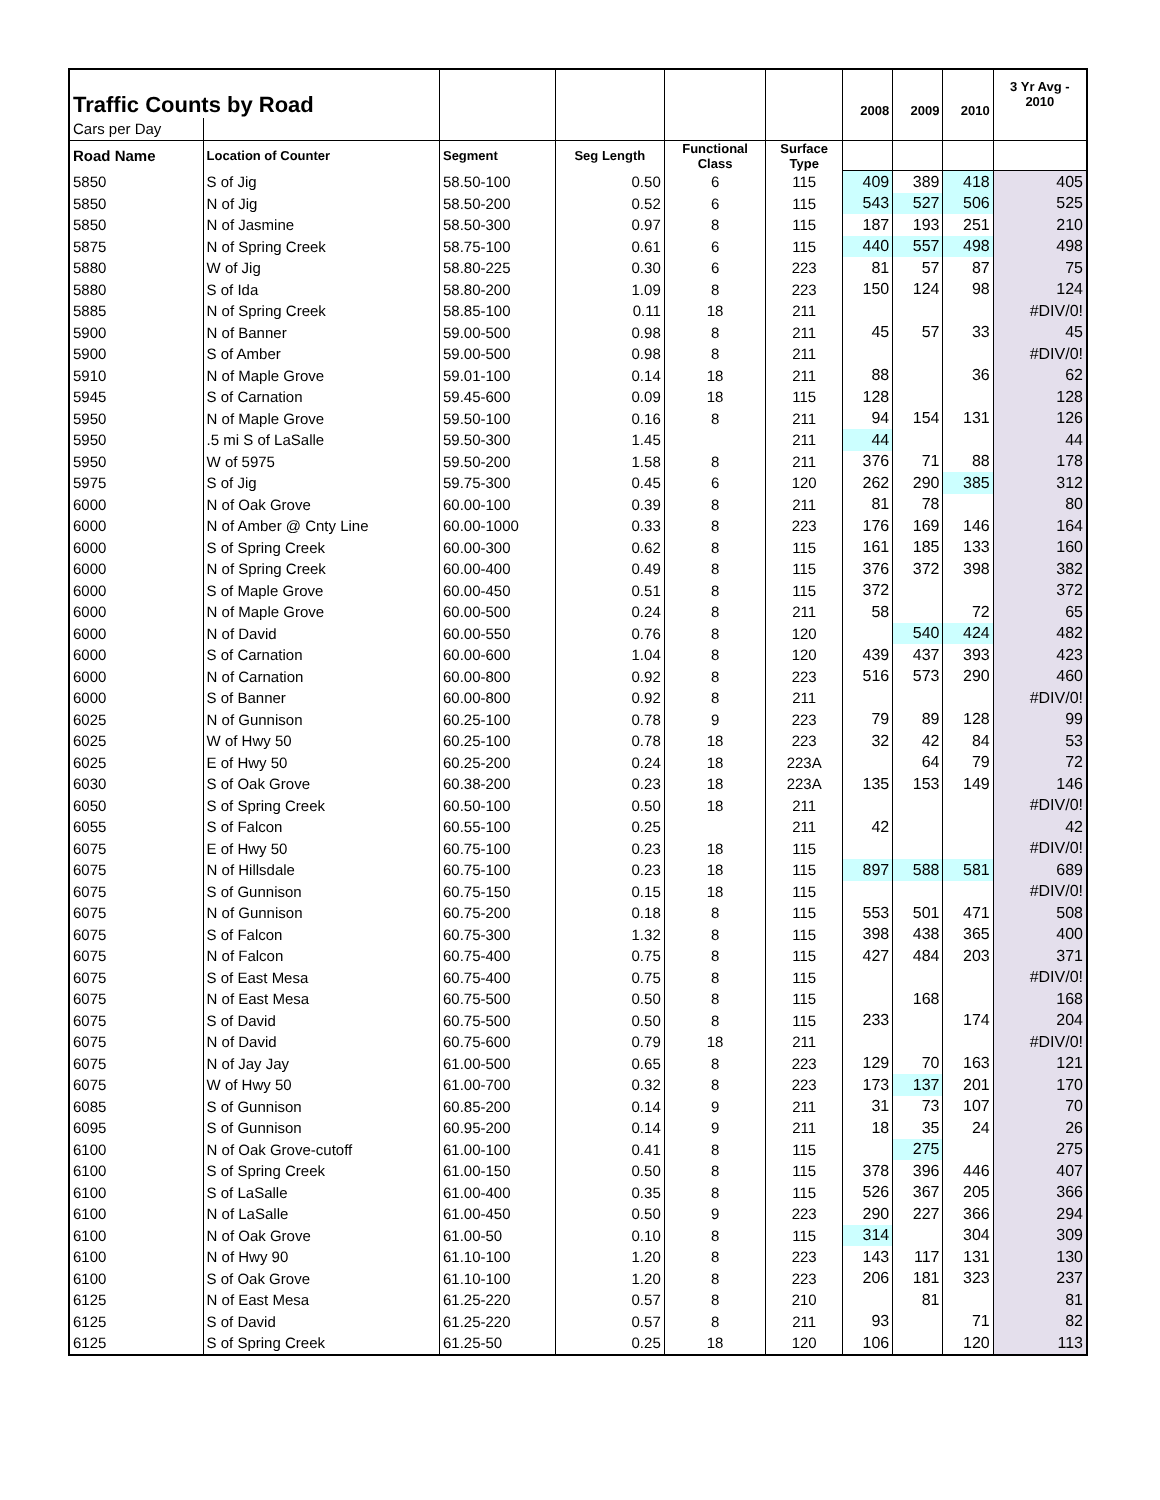| Traffic Counts by Road | | | | | | 2008 | 2009 | 2010 | 3 Yr Avg - 2010 |
| Cars per Day | | | | | | | | | |
| Road Name | Location of Counter | Segment | Seg Length | Functional Class | Surface Type | | | | |
| 5850 | S of Jig | 58.50-100 | 0.50 | 6 | 115 | 409 | 389 | 418 | 405 |
| 5850 | N of Jig | 58.50-200 | 0.52 | 6 | 115 | 543 | 527 | 506 | 525 |
| 5850 | N of Jasmine | 58.50-300 | 0.97 | 8 | 115 | 187 | 193 | 251 | 210 |
| 5875 | N of Spring Creek | 58.75-100 | 0.61 | 6 | 115 | 440 | 557 | 498 | 498 |
| 5880 | W of Jig | 58.80-225 | 0.30 | 6 | 223 | 81 | 57 | 87 | 75 |
| 5880 | S of Ida | 58.80-200 | 1.09 | 8 | 223 | 150 | 124 | 98 | 124 |
| 5885 | N of Spring Creek | 58.85-100 | 0.11 | 18 | 211 | | | | #DIV/0! |
| 5900 | N of Banner | 59.00-500 | 0.98 | 8 | 211 | 45 | 57 | 33 | 45 |
| 5900 | S of Amber | 59.00-500 | 0.98 | 8 | 211 | | | | #DIV/0! |
| 5910 | N of Maple Grove | 59.01-100 | 0.14 | 18 | 211 | 88 | | 36 | 62 |
| 5945 | S of Carnation | 59.45-600 | 0.09 | 18 | 115 | 128 | | | 128 |
| 5950 | N of Maple Grove | 59.50-100 | 0.16 | 8 | 211 | 94 | 154 | 131 | 126 |
| 5950 | .5 mi S of LaSalle | 59.50-300 | 1.45 | | 211 | 44 | | | 44 |
| 5950 | W of 5975 | 59.50-200 | 1.58 | 8 | 211 | 376 | 71 | 88 | 178 |
| 5975 | S of Jig | 59.75-300 | 0.45 | 6 | 120 | 262 | 290 | 385 | 312 |
| 6000 | N of Oak Grove | 60.00-100 | 0.39 | 8 | 211 | 81 | 78 | | 80 |
| 6000 | N of Amber @ Cnty Line | 60.00-1000 | 0.33 | 8 | 223 | 176 | 169 | 146 | 164 |
| 6000 | S of Spring Creek | 60.00-300 | 0.62 | 8 | 115 | 161 | 185 | 133 | 160 |
| 6000 | N of Spring Creek | 60.00-400 | 0.49 | 8 | 115 | 376 | 372 | 398 | 382 |
| 6000 | S of Maple Grove | 60.00-450 | 0.51 | 8 | 115 | 372 | | | 372 |
| 6000 | N of Maple Grove | 60.00-500 | 0.24 | 8 | 211 | 58 | | 72 | 65 |
| 6000 | N of David | 60.00-550 | 0.76 | 8 | 120 | | 540 | 424 | 482 |
| 6000 | S of Carnation | 60.00-600 | 1.04 | 8 | 120 | 439 | 437 | 393 | 423 |
| 6000 | N of Carnation | 60.00-800 | 0.92 | 8 | 223 | 516 | 573 | 290 | 460 |
| 6000 | S of Banner | 60.00-800 | 0.92 | 8 | 211 | | | | #DIV/0! |
| 6025 | N of Gunnison | 60.25-100 | 0.78 | 9 | 223 | 79 | 89 | 128 | 99 |
| 6025 | W of Hwy 50 | 60.25-100 | 0.78 | 18 | 223 | 32 | 42 | 84 | 53 |
| 6025 | E of Hwy 50 | 60.25-200 | 0.24 | 18 | 223A | | 64 | 79 | 72 |
| 6030 | S of Oak Grove | 60.38-200 | 0.23 | 18 | 223A | 135 | 153 | 149 | 146 |
| 6050 | S of Spring Creek | 60.50-100 | 0.50 | 18 | 211 | | | | #DIV/0! |
| 6055 | S of Falcon | 60.55-100 | 0.25 | | 211 | 42 | | | 42 |
| 6075 | E of Hwy 50 | 60.75-100 | 0.23 | 18 | 115 | | | | #DIV/0! |
| 6075 | N of Hillsdale | 60.75-100 | 0.23 | 18 | 115 | 897 | 588 | 581 | 689 |
| 6075 | S of Gunnison | 60.75-150 | 0.15 | 18 | 115 | | | | #DIV/0! |
| 6075 | N of Gunnison | 60.75-200 | 0.18 | 8 | 115 | 553 | 501 | 471 | 508 |
| 6075 | S of Falcon | 60.75-300 | 1.32 | 8 | 115 | 398 | 438 | 365 | 400 |
| 6075 | N of Falcon | 60.75-400 | 0.75 | 8 | 115 | 427 | 484 | 203 | 371 |
| 6075 | S of East Mesa | 60.75-400 | 0.75 | 8 | 115 | | | | #DIV/0! |
| 6075 | N of East Mesa | 60.75-500 | 0.50 | 8 | 115 | | 168 | | 168 |
| 6075 | S of David | 60.75-500 | 0.50 | 8 | 115 | 233 | | 174 | 204 |
| 6075 | N of David | 60.75-600 | 0.79 | 18 | 211 | | | | #DIV/0! |
| 6075 | N of Jay Jay | 61.00-500 | 0.65 | 8 | 223 | 129 | 70 | 163 | 121 |
| 6075 | W of Hwy 50 | 61.00-700 | 0.32 | 8 | 223 | 173 | 137 | 201 | 170 |
| 6085 | S of Gunnison | 60.85-200 | 0.14 | 9 | 211 | 31 | 73 | 107 | 70 |
| 6095 | S of Gunnison | 60.95-200 | 0.14 | 9 | 211 | 18 | 35 | 24 | 26 |
| 6100 | N of Oak Grove-cutoff | 61.00-100 | 0.41 | 8 | 115 | | 275 | | 275 |
| 6100 | S of Spring Creek | 61.00-150 | 0.50 | 8 | 115 | 378 | 396 | 446 | 407 |
| 6100 | S of LaSalle | 61.00-400 | 0.35 | 8 | 115 | 526 | 367 | 205 | 366 |
| 6100 | N of LaSalle | 61.00-450 | 0.50 | 9 | 223 | 290 | 227 | 366 | 294 |
| 6100 | N of Oak Grove | 61.00-50 | 0.10 | 8 | 115 | 314 | | 304 | 309 |
| 6100 | N of Hwy 90 | 61.10-100 | 1.20 | 8 | 223 | 143 | 117 | 131 | 130 |
| 6100 | S of Oak Grove | 61.10-100 | 1.20 | 8 | 223 | 206 | 181 | 323 | 237 |
| 6125 | N of East Mesa | 61.25-220 | 0.57 | 8 | 210 | | 81 | | 81 |
| 6125 | S of David | 61.25-220 | 0.57 | 8 | 211 | 93 | | 71 | 82 |
| 6125 | S of Spring Creek | 61.25-50 | 0.25 | 18 | 120 | 106 | | 120 | 113 |